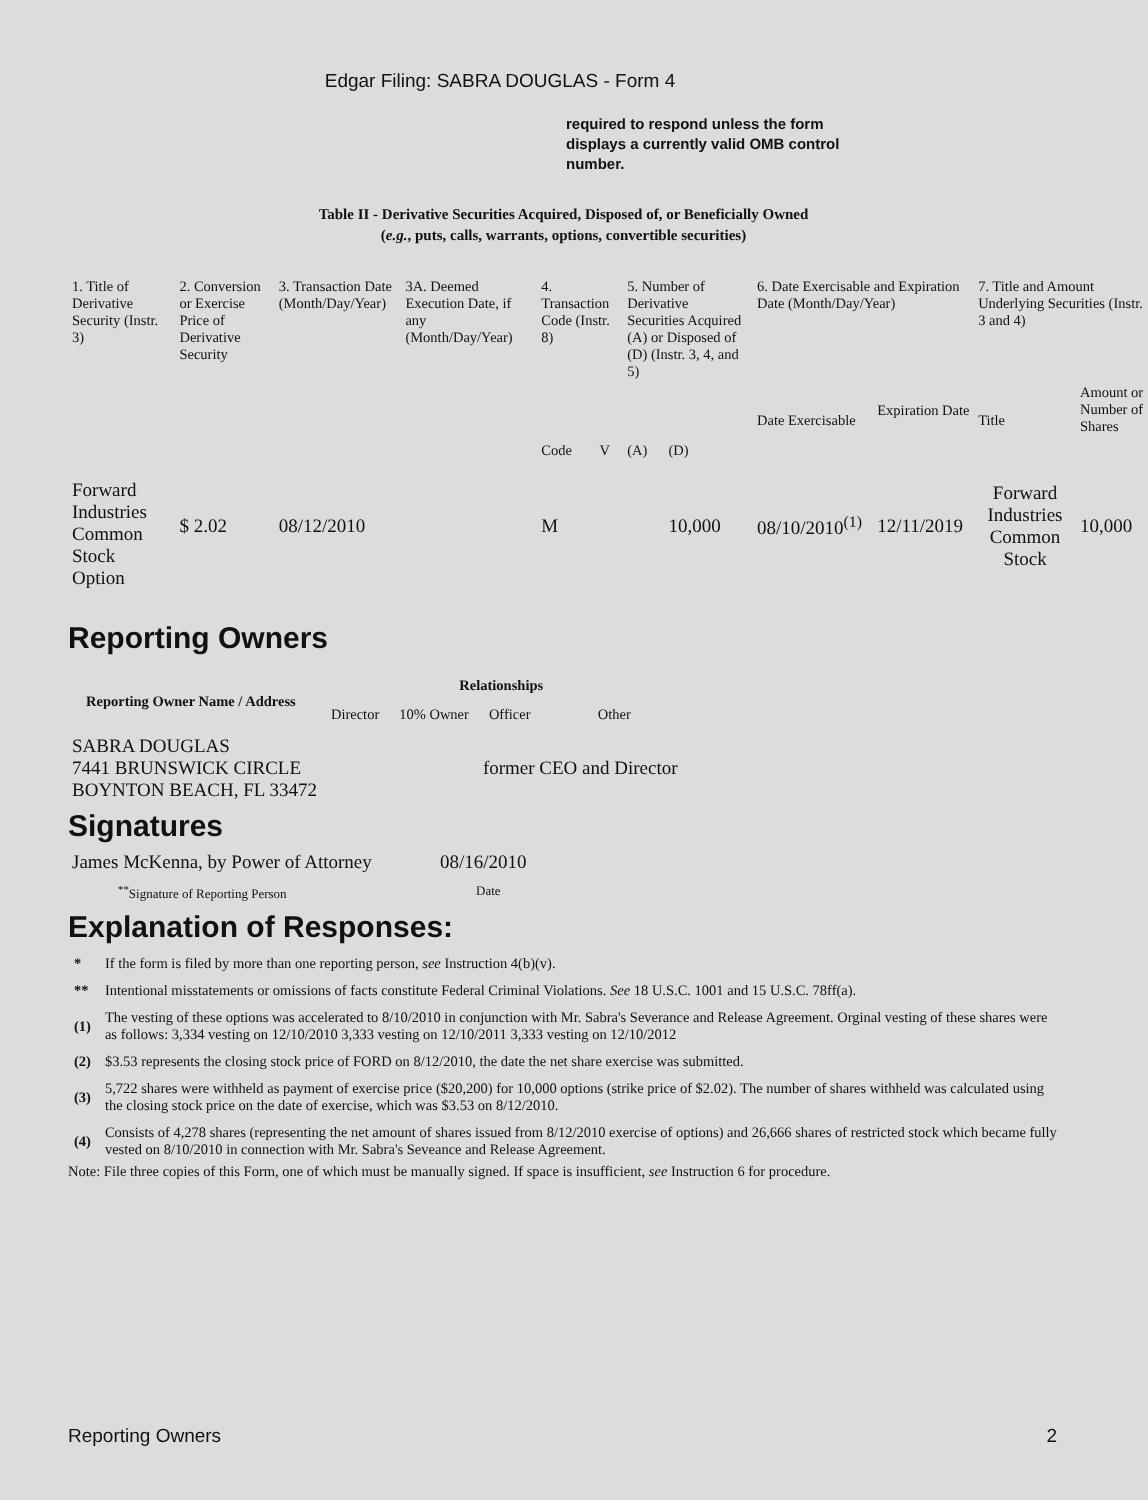Edgar Filing: SABRA DOUGLAS - Form 4
required to respond unless the form displays a currently valid OMB control number.
Table II - Derivative Securities Acquired, Disposed of, or Beneficially Owned
(e.g., puts, calls, warrants, options, convertible securities)
| 1. Title of Derivative Security (Instr. 3) | 2. Conversion or Exercise Price of Derivative Security | 3. Transaction Date (Month/Day/Year) | 3A. Deemed Execution Date, if any (Month/Day/Year) | 4. Transaction Code (Instr. 8) | | 5. Number of Derivative Securities Acquired (A) or Disposed of (D) (Instr. 3, 4, and 5) | | 6. Date Exercisable and Expiration Date (Month/Day/Year) | | 7. Title and Amount Underlying Securities (Instr. 3 and 4) | |
| --- | --- | --- | --- | --- | --- | --- | --- | --- | --- | --- | --- |
| | | | | Code | V | (A) | (D) | Date Exercisable | Expiration Date | Title | Amount or Number of Shares |
| Forward Industries Common Stock Option | $ 2.02 | 08/12/2010 | | M | | | 10,000 | 08/10/2010<sup>(1)</sup> | 12/11/2019 | Forward Industries Common Stock | 10,000 |
Reporting Owners
| Reporting Owner Name / Address | Relationships | | | |
| --- | --- | --- | --- | --- |
| | Director | 10% Owner | Officer | Other |
| SABRA DOUGLAS 7441 BRUNSWICK CIRCLE BOYNTON BEACH, FL 33472 | | | former CEO and Director | |
Signatures
| James McKenna, by Power of Attorney | 08/16/2010 |
| <sup>**</sup> Signature of Reporting Person | Date |
Explanation of Responses:
| * | If the form is filed by more than one reporting person, see Instruction 4(b)(v). |
| ** | Intentional misstatements or omissions of facts constitute Federal Criminal Violations. See 18 U.S.C. 1001 and 15 U.S.C. 78ff(a). |
| (1) | The vesting of these options was accelerated to 8/10/2010 in conjunction with Mr. Sabra's Severance and Release Agreement. Orginal vesting of these shares were as follows: 3,334 vesting on 12/10/2010 3,333 vesting on 12/10/2011 3,333 vesting on 12/10/2012 |
| (2) | $3.53 represents the closing stock price of FORD on 8/12/2010, the date the net share exercise was submitted. |
| (3) | 5,722 shares were withheld as payment of exercise price ($20,200) for 10,000 options (strike price of $2.02). The number of shares withheld was calculated using the closing stock price on the date of exercise, which was $3.53 on 8/12/2010. |
| (4) | Consists of 4,278 shares (representing the net amount of shares issued from 8/12/2010 exercise of options) and 26,666 shares of restricted stock which became fully vested on 8/10/2010 in connection with Mr. Sabra's Seveance and Release Agreement. |
Note: File three copies of this Form, one of which must be manually signed. If space is insufficient, see Instruction 6 for procedure.
Reporting Owners 2